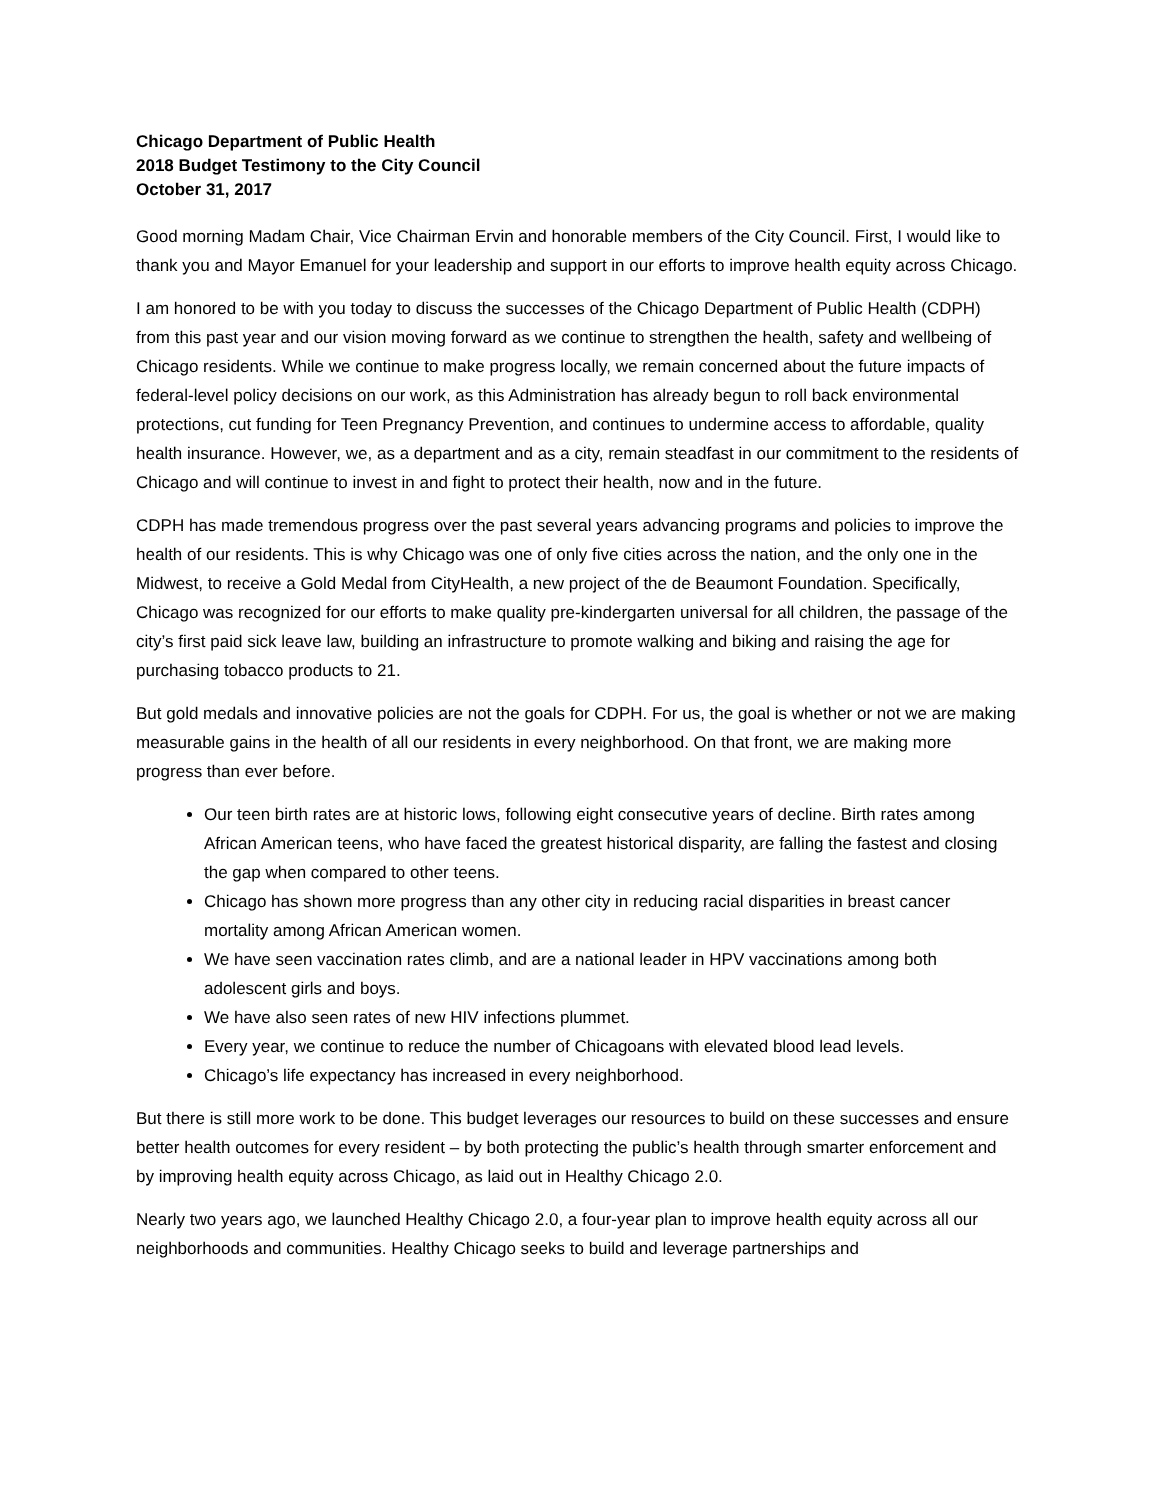Chicago Department of Public Health
2018 Budget Testimony to the City Council
October 31, 2017
Good morning Madam Chair, Vice Chairman Ervin and honorable members of the City Council. First, I would like to thank you and Mayor Emanuel for your leadership and support in our efforts to improve health equity across Chicago.
I am honored to be with you today to discuss the successes of the Chicago Department of Public Health (CDPH) from this past year and our vision moving forward as we continue to strengthen the health, safety and wellbeing of Chicago residents. While we continue to make progress locally, we remain concerned about the future impacts of federal-level policy decisions on our work, as this Administration has already begun to roll back environmental protections, cut funding for Teen Pregnancy Prevention, and continues to undermine access to affordable, quality health insurance. However, we, as a department and as a city, remain steadfast in our commitment to the residents of Chicago and will continue to invest in and fight to protect their health, now and in the future.
CDPH has made tremendous progress over the past several years advancing programs and policies to improve the health of our residents. This is why Chicago was one of only five cities across the nation, and the only one in the Midwest, to receive a Gold Medal from CityHealth, a new project of the de Beaumont Foundation. Specifically, Chicago was recognized for our efforts to make quality pre-kindergarten universal for all children, the passage of the city’s first paid sick leave law, building an infrastructure to promote walking and biking and raising the age for purchasing tobacco products to 21.
But gold medals and innovative policies are not the goals for CDPH. For us, the goal is whether or not we are making measurable gains in the health of all our residents in every neighborhood. On that front, we are making more progress than ever before.
Our teen birth rates are at historic lows, following eight consecutive years of decline. Birth rates among African American teens, who have faced the greatest historical disparity, are falling the fastest and closing the gap when compared to other teens.
Chicago has shown more progress than any other city in reducing racial disparities in breast cancer mortality among African American women.
We have seen vaccination rates climb, and are a national leader in HPV vaccinations among both adolescent girls and boys.
We have also seen rates of new HIV infections plummet.
Every year, we continue to reduce the number of Chicagoans with elevated blood lead levels.
Chicago’s life expectancy has increased in every neighborhood.
But there is still more work to be done. This budget leverages our resources to build on these successes and ensure better health outcomes for every resident – by both protecting the public’s health through smarter enforcement and by improving health equity across Chicago, as laid out in Healthy Chicago 2.0.
Nearly two years ago, we launched Healthy Chicago 2.0, a four-year plan to improve health equity across all our neighborhoods and communities. Healthy Chicago seeks to build and leverage partnerships and